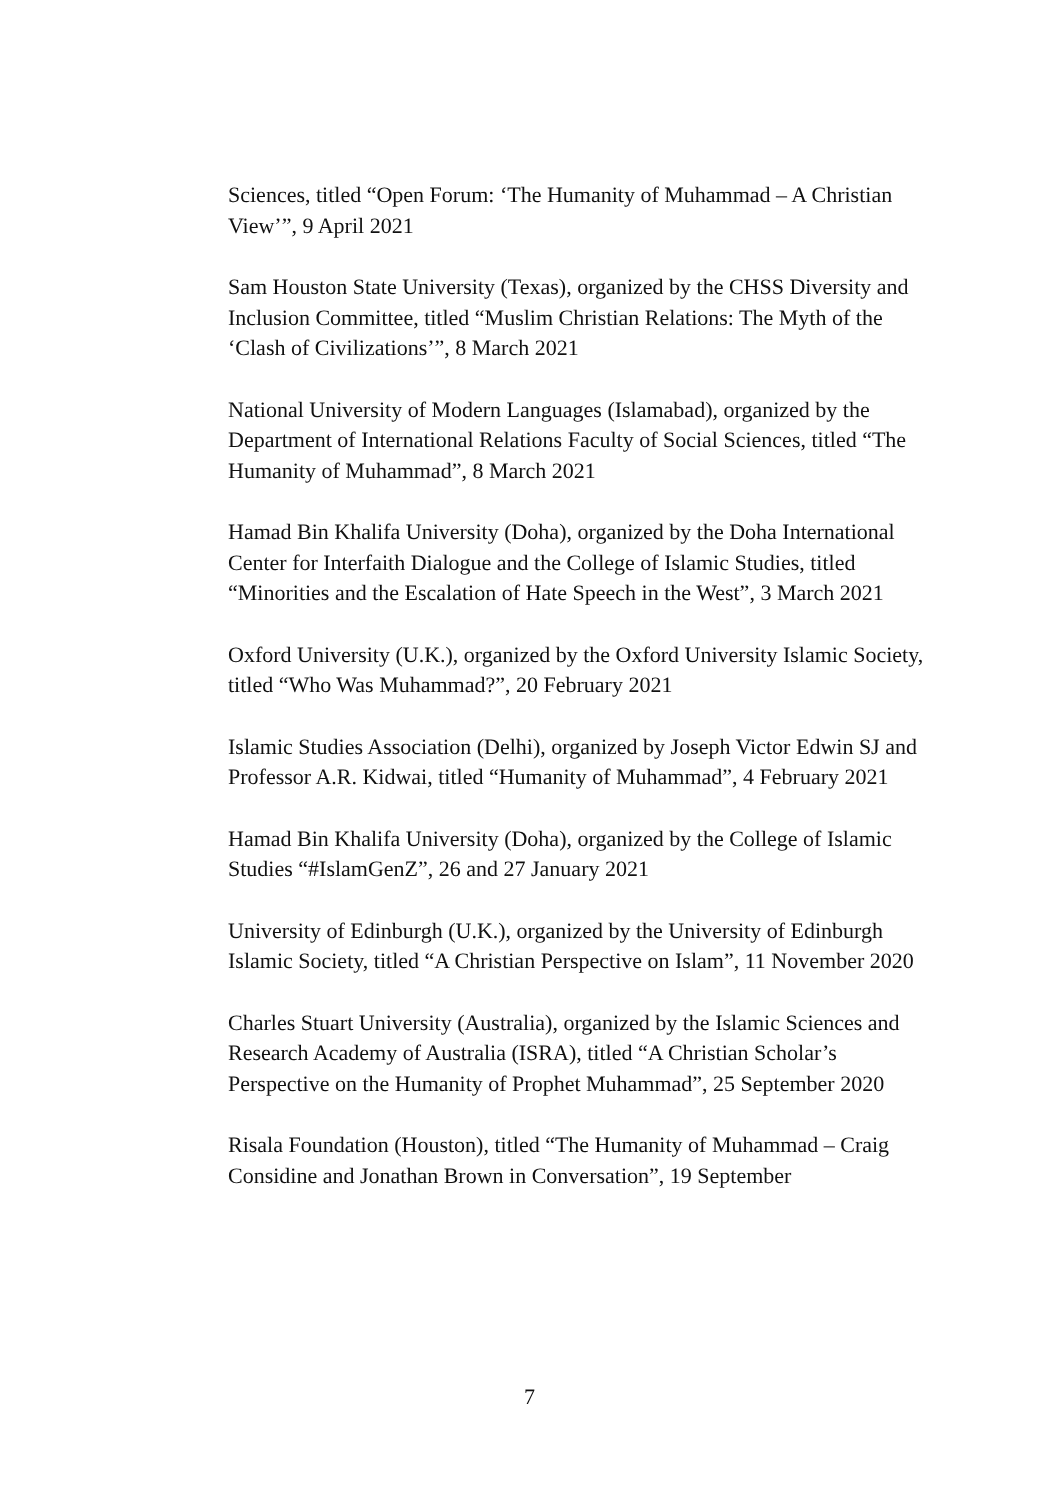Sciences, titled “Open Forum: ‘The Humanity of Muhammad – A Christian View’”, 9 April 2021
Sam Houston State University (Texas), organized by the CHSS Diversity and Inclusion Committee, titled “Muslim Christian Relations: The Myth of the ‘Clash of Civilizations’”, 8 March 2021
National University of Modern Languages (Islamabad), organized by the Department of International Relations Faculty of Social Sciences, titled “The Humanity of Muhammad”, 8 March 2021
Hamad Bin Khalifa University (Doha), organized by the Doha International Center for Interfaith Dialogue and the College of Islamic Studies, titled “Minorities and the Escalation of Hate Speech in the West”, 3 March 2021
Oxford University (U.K.), organized by the Oxford University Islamic Society, titled “Who Was Muhammad?”, 20 February 2021
Islamic Studies Association (Delhi), organized by Joseph Victor Edwin SJ and Professor A.R. Kidwai, titled “Humanity of Muhammad”, 4 February 2021
Hamad Bin Khalifa University (Doha), organized by the College of Islamic Studies “#IslamGenZ”, 26 and 27 January 2021
University of Edinburgh (U.K.), organized by the University of Edinburgh Islamic Society, titled “A Christian Perspective on Islam”, 11 November 2020
Charles Stuart University (Australia), organized by the Islamic Sciences and Research Academy of Australia (ISRA), titled “A Christian Scholar’s Perspective on the Humanity of Prophet Muhammad”, 25 September 2020
Risala Foundation (Houston), titled “The Humanity of Muhammad – Craig Considine and Jonathan Brown in Conversation”, 19 September
7